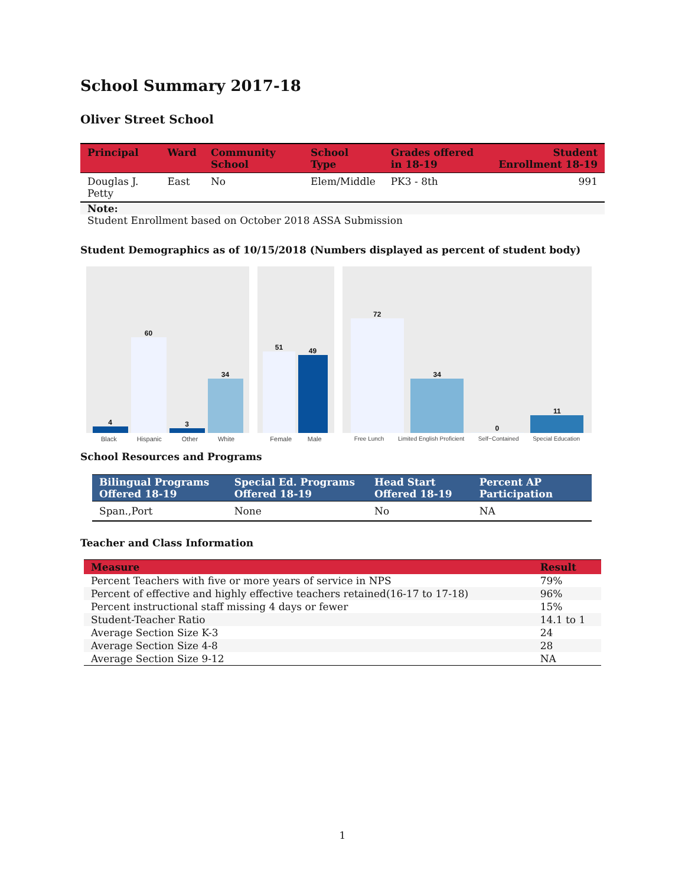School Summary 2017-18
Oliver Street School
| Principal | Ward | Community School | School Type | Grades offered in 18-19 | Student Enrollment 18-19 |
| --- | --- | --- | --- | --- | --- |
| Douglas J. Petty | East | No | Elem/Middle | PK3 - 8th | 991 |
| Note: | | | | | |
| Student Enrollment based on October 2018 ASSA Submission | | | | | |
Student Demographics as of 10/15/2018 (Numbers displayed as percent of student body)
4
60
3
34
Black Hispanic Other White
51
49
Female Male
72
34
0
11
Free Lunch Limited English Proficient Self−Contained Special Education
School Resources and Programs
| Bilingual Programs Offered 18-19 | Special Ed. Programs Offered 18-19 | Head Start Offered 18-19 | Percent AP Participation |
| --- | --- | --- | --- |
| Span.,Port | None | No | NA |
Teacher and Class Information
| Measure | Result |
| --- | --- |
| Percent Teachers with five or more years of service in NPS | 79% |
| Percent of effective and highly effective teachers retained(16-17 to 17-18) | 96% |
| Percent instructional staff missing 4 days or fewer | 15% |
| Student-Teacher Ratio | 14.1 to 1 |
| Average Section Size K-3 | 24 |
| Average Section Size 4-8 | 28 |
| Average Section Size 9-12 | NA |
1